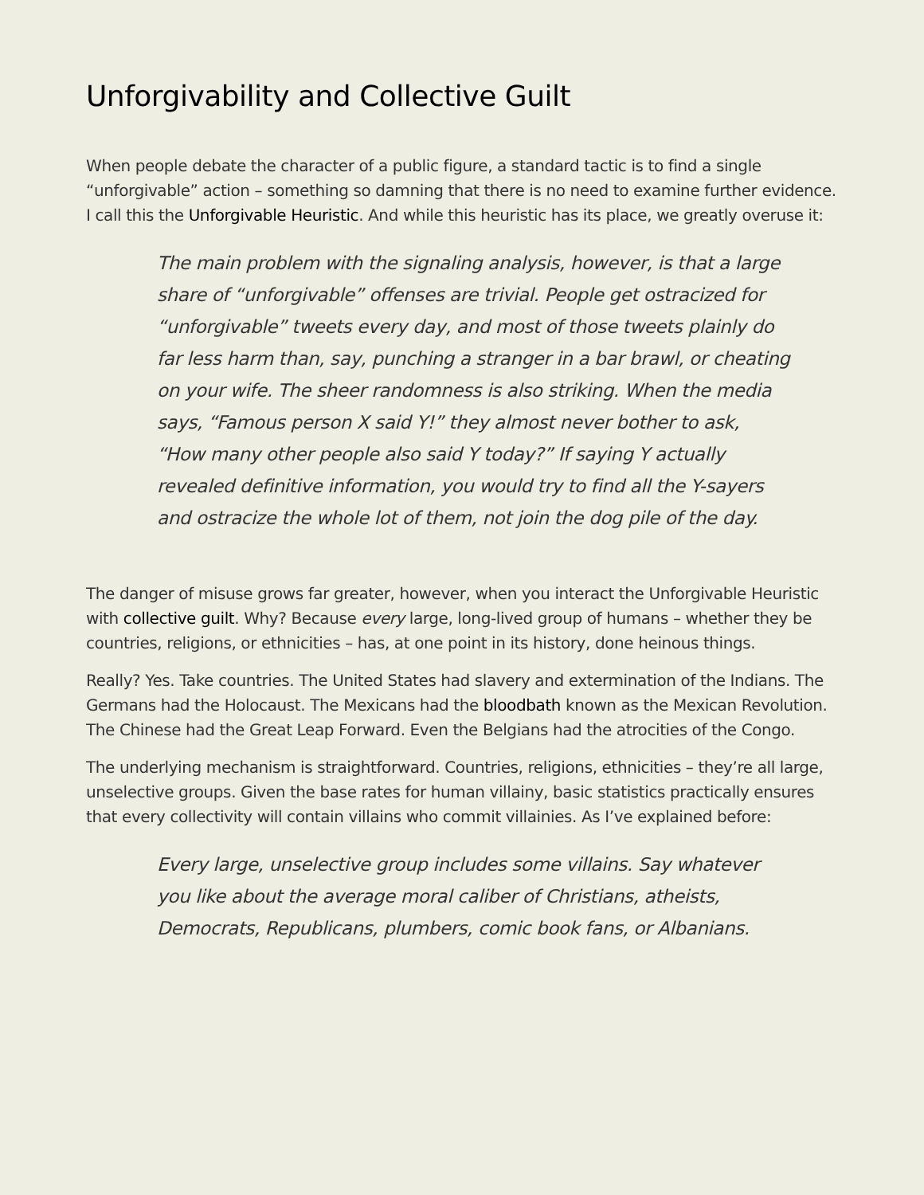Unforgivability and Collective Guilt
When people debate the character of a public figure, a standard tactic is to find a single “unforgivable” action – something so damning that there is no need to examine further evidence. I call this the Unforgivable Heuristic. And while this heuristic has its place, we greatly overuse it:
The main problem with the signaling analysis, however, is that a large share of “unforgivable” offenses are trivial. People get ostracized for “unforgivable” tweets every day, and most of those tweets plainly do far less harm than, say, punching a stranger in a bar brawl, or cheating on your wife. The sheer randomness is also striking. When the media says, “Famous person X said Y!” they almost never bother to ask, “How many other people also said Y today?” If saying Y actually revealed definitive information, you would try to find all the Y-sayers and ostracize the whole lot of them, not join the dog pile of the day.
The danger of misuse grows far greater, however, when you interact the Unforgivable Heuristic with collective guilt. Why? Because every large, long-lived group of humans – whether they be countries, religions, or ethnicities – has, at one point in its history, done heinous things.
Really? Yes. Take countries. The United States had slavery and extermination of the Indians. The Germans had the Holocaust. The Mexicans had the bloodbath known as the Mexican Revolution. The Chinese had the Great Leap Forward. Even the Belgians had the atrocities of the Congo.
The underlying mechanism is straightforward. Countries, religions, ethnicities – they’re all large, unselective groups. Given the base rates for human villainy, basic statistics practically ensures that every collectivity will contain villains who commit villainies. As I’ve explained before:
Every large, unselective group includes some villains. Say whatever you like about the average moral caliber of Christians, atheists, Democrats, Republicans, plumbers, comic book fans, or Albanians.